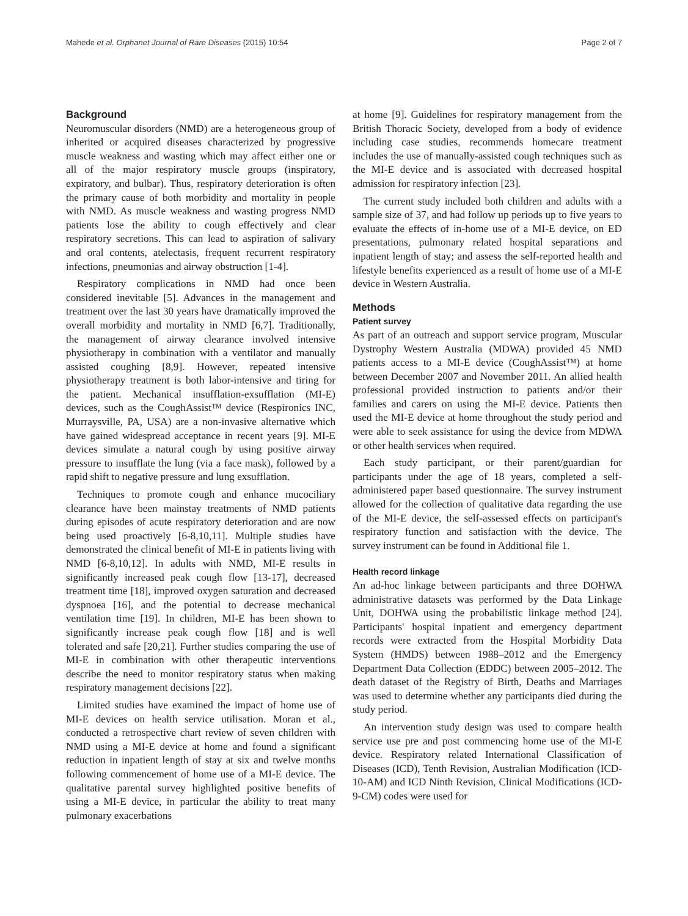Mahede et al. Orphanet Journal of Rare Diseases (2015) 10:54 Page 2 of 7
Background
Neuromuscular disorders (NMD) are a heterogeneous group of inherited or acquired diseases characterized by progressive muscle weakness and wasting which may affect either one or all of the major respiratory muscle groups (inspiratory, expiratory, and bulbar). Thus, respiratory deterioration is often the primary cause of both morbidity and mortality in people with NMD. As muscle weakness and wasting progress NMD patients lose the ability to cough effectively and clear respiratory secretions. This can lead to aspiration of salivary and oral contents, atelectasis, frequent recurrent respiratory infections, pneumonias and airway obstruction [1-4].
Respiratory complications in NMD had once been considered inevitable [5]. Advances in the management and treatment over the last 30 years have dramatically improved the overall morbidity and mortality in NMD [6,7]. Traditionally, the management of airway clearance involved intensive physiotherapy in combination with a ventilator and manually assisted coughing [8,9]. However, repeated intensive physiotherapy treatment is both labor-intensive and tiring for the patient. Mechanical insufflation-exsufflation (MI-E) devices, such as the CoughAssist™ device (Respironics INC, Murraysville, PA, USA) are a non-invasive alternative which have gained widespread acceptance in recent years [9]. MI-E devices simulate a natural cough by using positive airway pressure to insufflate the lung (via a face mask), followed by a rapid shift to negative pressure and lung exsufflation.
Techniques to promote cough and enhance mucociliary clearance have been mainstay treatments of NMD patients during episodes of acute respiratory deterioration and are now being used proactively [6-8,10,11]. Multiple studies have demonstrated the clinical benefit of MI-E in patients living with NMD [6-8,10,12]. In adults with NMD, MI-E results in significantly increased peak cough flow [13-17], decreased treatment time [18], improved oxygen saturation and decreased dyspnoea [16], and the potential to decrease mechanical ventilation time [19]. In children, MI-E has been shown to significantly increase peak cough flow [18] and is well tolerated and safe [20,21]. Further studies comparing the use of MI-E in combination with other therapeutic interventions describe the need to monitor respiratory status when making respiratory management decisions [22].
Limited studies have examined the impact of home use of MI-E devices on health service utilisation. Moran et al., conducted a retrospective chart review of seven children with NMD using a MI-E device at home and found a significant reduction in inpatient length of stay at six and twelve months following commencement of home use of a MI-E device. The qualitative parental survey highlighted positive benefits of using a MI-E device, in particular the ability to treat many pulmonary exacerbations
at home [9]. Guidelines for respiratory management from the British Thoracic Society, developed from a body of evidence including case studies, recommends homecare treatment includes the use of manually-assisted cough techniques such as the MI-E device and is associated with decreased hospital admission for respiratory infection [23].
The current study included both children and adults with a sample size of 37, and had follow up periods up to five years to evaluate the effects of in-home use of a MI-E device, on ED presentations, pulmonary related hospital separations and inpatient length of stay; and assess the self-reported health and lifestyle benefits experienced as a result of home use of a MI-E device in Western Australia.
Methods
Patient survey
As part of an outreach and support service program, Muscular Dystrophy Western Australia (MDWA) provided 45 NMD patients access to a MI-E device (CoughAssist™) at home between December 2007 and November 2011. An allied health professional provided instruction to patients and/or their families and carers on using the MI-E device. Patients then used the MI-E device at home throughout the study period and were able to seek assistance for using the device from MDWA or other health services when required.
Each study participant, or their parent/guardian for participants under the age of 18 years, completed a self-administered paper based questionnaire. The survey instrument allowed for the collection of qualitative data regarding the use of the MI-E device, the self-assessed effects on participant's respiratory function and satisfaction with the device. The survey instrument can be found in Additional file 1.
Health record linkage
An ad-hoc linkage between participants and three DOHWA administrative datasets was performed by the Data Linkage Unit, DOHWA using the probabilistic linkage method [24]. Participants' hospital inpatient and emergency department records were extracted from the Hospital Morbidity Data System (HMDS) between 1988–2012 and the Emergency Department Data Collection (EDDC) between 2005–2012. The death dataset of the Registry of Birth, Deaths and Marriages was used to determine whether any participants died during the study period.
An intervention study design was used to compare health service use pre and post commencing home use of the MI-E device. Respiratory related International Classification of Diseases (ICD), Tenth Revision, Australian Modification (ICD-10-AM) and ICD Ninth Revision, Clinical Modifications (ICD-9-CM) codes were used for